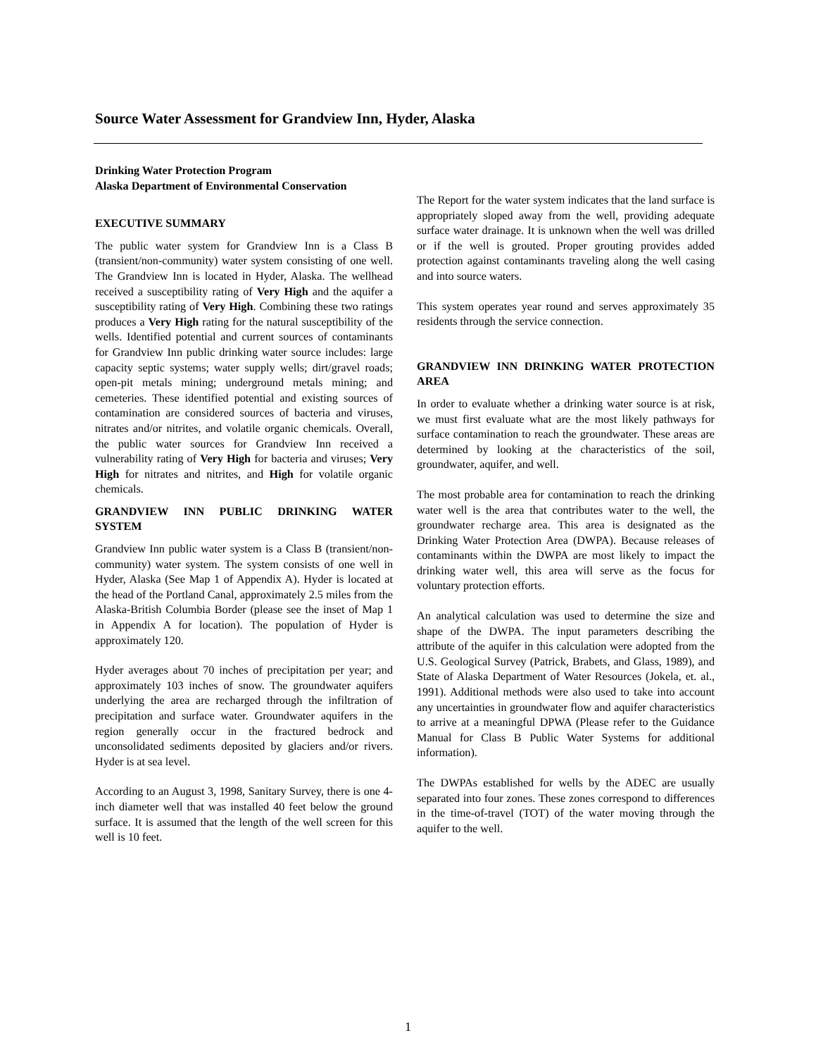Source Water Assessment for Grandview Inn, Hyder, Alaska
Drinking Water Protection Program
Alaska Department of Environmental Conservation
EXECUTIVE SUMMARY
The public water system for Grandview Inn is a Class B (transient/non-community) water system consisting of one well. The Grandview Inn is located in Hyder, Alaska. The wellhead received a susceptibility rating of Very High and the aquifer a susceptibility rating of Very High. Combining these two ratings produces a Very High rating for the natural susceptibility of the wells. Identified potential and current sources of contaminants for Grandview Inn public drinking water source includes: large capacity septic systems; water supply wells; dirt/gravel roads; open-pit metals mining; underground metals mining; and cemeteries. These identified potential and existing sources of contamination are considered sources of bacteria and viruses, nitrates and/or nitrites, and volatile organic chemicals. Overall, the public water sources for Grandview Inn received a vulnerability rating of Very High for bacteria and viruses; Very High for nitrates and nitrites, and High for volatile organic chemicals.
GRANDVIEW INN PUBLIC DRINKING WATER SYSTEM
Grandview Inn public water system is a Class B (transient/non-community) water system. The system consists of one well in Hyder, Alaska (See Map 1 of Appendix A). Hyder is located at the head of the Portland Canal, approximately 2.5 miles from the Alaska-British Columbia Border (please see the inset of Map 1 in Appendix A for location). The population of Hyder is approximately 120.
Hyder averages about 70 inches of precipitation per year; and approximately 103 inches of snow. The groundwater aquifers underlying the area are recharged through the infiltration of precipitation and surface water. Groundwater aquifers in the region generally occur in the fractured bedrock and unconsolidated sediments deposited by glaciers and/or rivers. Hyder is at sea level.
According to an August 3, 1998, Sanitary Survey, there is one 4-inch diameter well that was installed 40 feet below the ground surface. It is assumed that the length of the well screen for this well is 10 feet.
The Report for the water system indicates that the land surface is appropriately sloped away from the well, providing adequate surface water drainage. It is unknown when the well was drilled or if the well is grouted. Proper grouting provides added protection against contaminants traveling along the well casing and into source waters.
This system operates year round and serves approximately 35 residents through the service connection.
GRANDVIEW INN DRINKING WATER PROTECTION AREA
In order to evaluate whether a drinking water source is at risk, we must first evaluate what are the most likely pathways for surface contamination to reach the groundwater. These areas are determined by looking at the characteristics of the soil, groundwater, aquifer, and well.
The most probable area for contamination to reach the drinking water well is the area that contributes water to the well, the groundwater recharge area. This area is designated as the Drinking Water Protection Area (DWPA). Because releases of contaminants within the DWPA are most likely to impact the drinking water well, this area will serve as the focus for voluntary protection efforts.
An analytical calculation was used to determine the size and shape of the DWPA. The input parameters describing the attribute of the aquifer in this calculation were adopted from the U.S. Geological Survey (Patrick, Brabets, and Glass, 1989), and State of Alaska Department of Water Resources (Jokela, et. al., 1991). Additional methods were also used to take into account any uncertainties in groundwater flow and aquifer characteristics to arrive at a meaningful DPWA (Please refer to the Guidance Manual for Class B Public Water Systems for additional information).
The DWPAs established for wells by the ADEC are usually separated into four zones. These zones correspond to differences in the time-of-travel (TOT) of the water moving through the aquifer to the well.
1